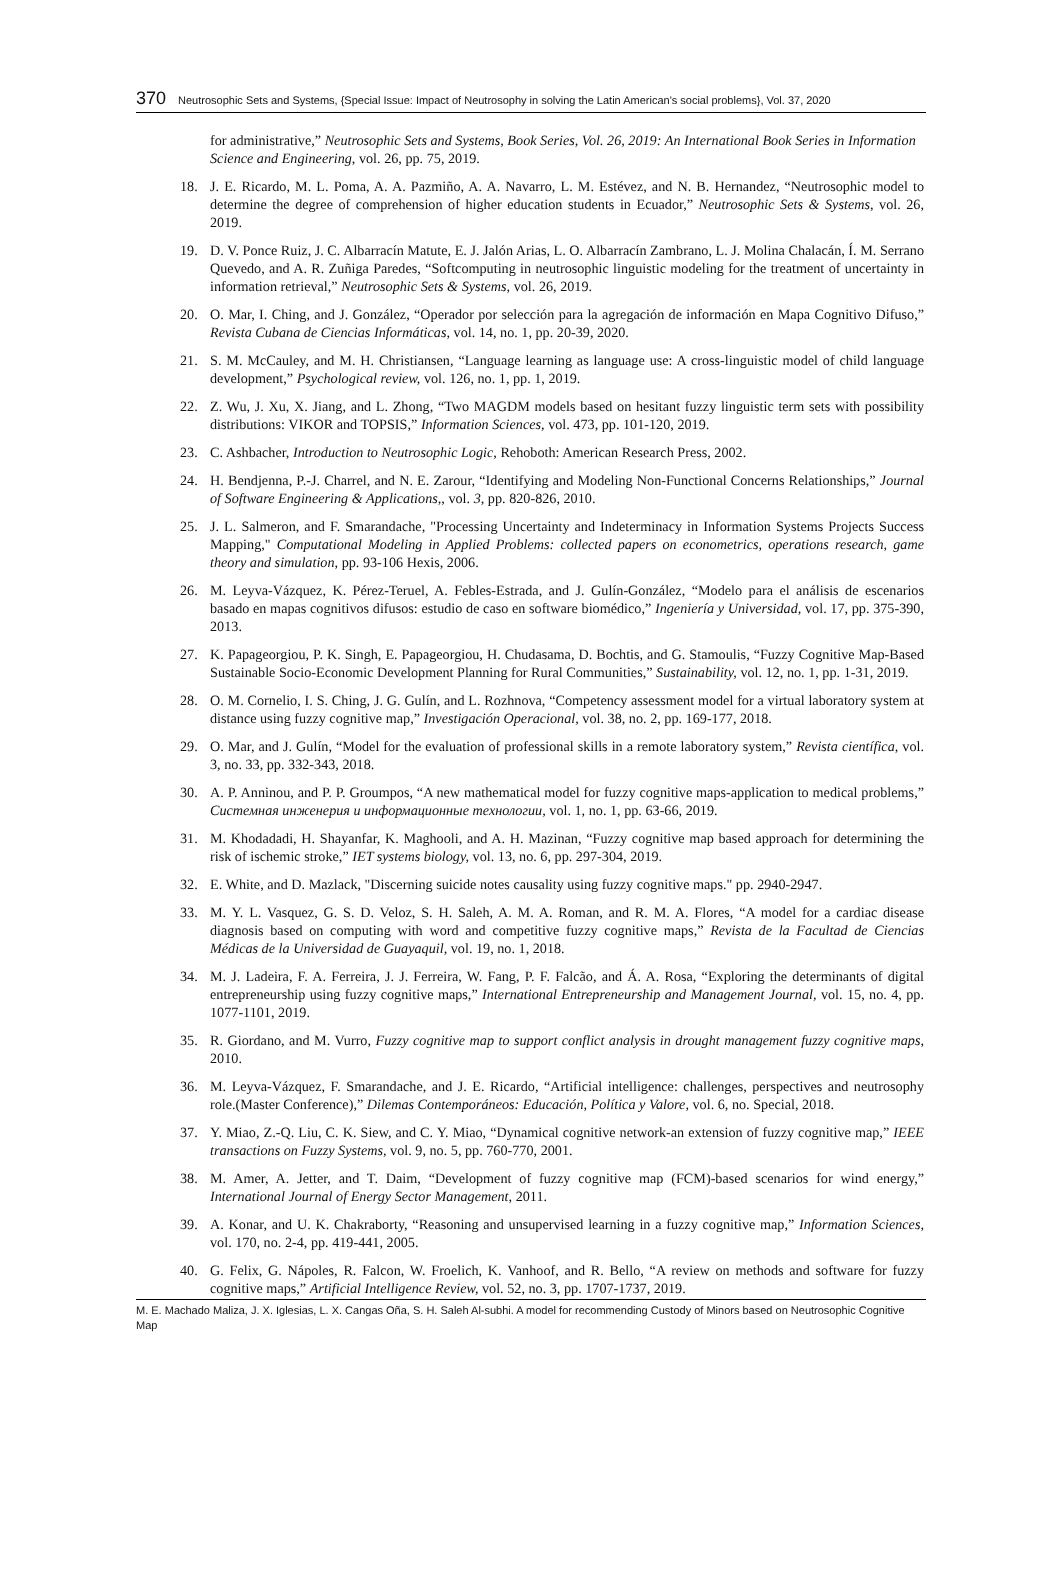370 Neutrosophic Sets and Systems, {Special Issue: Impact of Neutrosophy in solving the Latin American's social problems}, Vol. 37, 2020
for administrative,” Neutrosophic Sets and Systems, Book Series, Vol. 26, 2019: An International Book Series in Information Science and Engineering, vol. 26, pp. 75, 2019.
18. J. E. Ricardo, M. L. Poma, A. A. Pazmiño, A. A. Navarro, L. M. Estévez, and N. B. Hernandez, “Neutrosophic model to determine the degree of comprehension of higher education students in Ecuador,” Neutrosophic Sets & Systems, vol. 26, 2019.
19. D. V. Ponce Ruiz, J. C. Albarracín Matute, E. J. Jalón Arias, L. O. Albarracín Zambrano, L. J. Molina Chalacán, Í. M. Serrano Quevedo, and A. R. Zuñiga Paredes, “Softcomputing in neutrosophic linguistic modeling for the treatment of uncertainty in information retrieval,” Neutrosophic Sets & Systems, vol. 26, 2019.
20. O. Mar, I. Ching, and J. González, “Operador por selección para la agregación de información en Mapa Cognitivo Difuso,” Revista Cubana de Ciencias Informáticas, vol. 14, no. 1, pp. 20-39, 2020.
21. S. M. McCauley, and M. H. Christiansen, “Language learning as language use: A cross-linguistic model of child language development,” Psychological review, vol. 126, no. 1, pp. 1, 2019.
22. Z. Wu, J. Xu, X. Jiang, and L. Zhong, “Two MAGDM models based on hesitant fuzzy linguistic term sets with possibility distributions: VIKOR and TOPSIS,” Information Sciences, vol. 473, pp. 101-120, 2019.
23. C. Ashbacher, Introduction to Neutrosophic Logic, Rehoboth: American Research Press, 2002.
24. H. Bendjenna, P.-J. Charrel, and N. E. Zarour, “Identifying and Modeling Non-Functional Concerns Relationships,” Journal of Software Engineering & Applications,, vol. 3, pp. 820-826, 2010.
25. J. L. Salmeron, and F. Smarandache, "Processing Uncertainty and Indeterminacy in Information Systems Projects Success Mapping," Computational Modeling in Applied Problems: collected papers on econometrics, operations research, game theory and simulation, pp. 93-106 Hexis, 2006.
26. M. Leyva-Vázquez, K. Pérez-Teruel, A. Febles-Estrada, and J. Gulín-González, “Modelo para el análisis de escenarios basado en mapas cognitivos difusos: estudio de caso en software biomédico,” Ingeniería y Universidad, vol. 17, pp. 375-390, 2013.
27. K. Papageorgiou, P. K. Singh, E. Papageorgiou, H. Chudasama, D. Bochtis, and G. Stamoulis, “Fuzzy Cognitive Map-Based Sustainable Socio-Economic Development Planning for Rural Communities,” Sustainability, vol. 12, no. 1, pp. 1-31, 2019.
28. O. M. Cornelio, I. S. Ching, J. G. Gulín, and L. Rozhnova, “Competency assessment model for a virtual laboratory system at distance using fuzzy cognitive map,” Investigación Operacional, vol. 38, no. 2, pp. 169-177, 2018.
29. O. Mar, and J. Gulín, “Model for the evaluation of professional skills in a remote laboratory system,” Revista científica, vol. 3, no. 33, pp. 332-343, 2018.
30. A. P. Anninou, and P. P. Groumpos, “A new mathematical model for fuzzy cognitive maps-application to medical problems,” Системная инженерия и информационные технологии, vol. 1, no. 1, pp. 63-66, 2019.
31. M. Khodadadi, H. Shayanfar, K. Maghooli, and A. H. Mazinan, “Fuzzy cognitive map based approach for determining the risk of ischemic stroke,” IET systems biology, vol. 13, no. 6, pp. 297-304, 2019.
32. E. White, and D. Mazlack, "Discerning suicide notes causality using fuzzy cognitive maps." pp. 2940-2947.
33. M. Y. L. Vasquez, G. S. D. Veloz, S. H. Saleh, A. M. A. Roman, and R. M. A. Flores, “A model for a cardiac disease diagnosis based on computing with word and competitive fuzzy cognitive maps,” Revista de la Facultad de Ciencias Médicas de la Universidad de Guayaquil, vol. 19, no. 1, 2018.
34. M. J. Ladeira, F. A. Ferreira, J. J. Ferreira, W. Fang, P. F. Falcão, and Á. A. Rosa, “Exploring the determinants of digital entrepreneurship using fuzzy cognitive maps,” International Entrepreneurship and Management Journal, vol. 15, no. 4, pp. 1077-1101, 2019.
35. R. Giordano, and M. Vurro, Fuzzy cognitive map to support conflict analysis in drought management fuzzy cognitive maps, 2010.
36. M. Leyva-Vázquez, F. Smarandache, and J. E. Ricardo, “Artificial intelligence: challenges, perspectives and neutrosophy role.(Master Conference),” Dilemas Contemporáneos: Educación, Política y Valore, vol. 6, no. Special, 2018.
37. Y. Miao, Z.-Q. Liu, C. K. Siew, and C. Y. Miao, “Dynamical cognitive network-an extension of fuzzy cognitive map,” IEEE transactions on Fuzzy Systems, vol. 9, no. 5, pp. 760-770, 2001.
38. M. Amer, A. Jetter, and T. Daim, “Development of fuzzy cognitive map (FCM)-based scenarios for wind energy,” International Journal of Energy Sector Management, 2011.
39. A. Konar, and U. K. Chakraborty, “Reasoning and unsupervised learning in a fuzzy cognitive map,” Information Sciences, vol. 170, no. 2-4, pp. 419-441, 2005.
40. G. Felix, G. Nápoles, R. Falcon, W. Froelich, K. Vanhoof, and R. Bello, “A review on methods and software for fuzzy cognitive maps,” Artificial Intelligence Review, vol. 52, no. 3, pp. 1707-1737, 2019.
M. E. Machado Maliza, J. X. Iglesias, L. X. Cangas Oña, S. H. Saleh Al-subhi. A model for recommending Custody of Minors based on Neutrosophic Cognitive Map